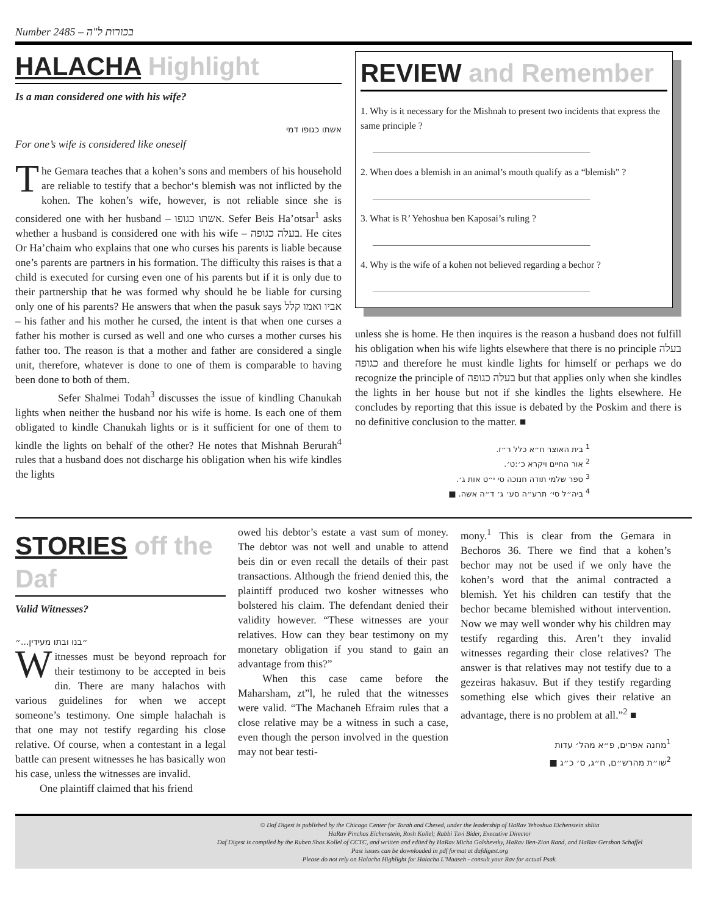Number 2485 – בכורות ל"ה
HALACHA Highlight
Is a man considered one with his wife?
אשתו כגופו דמי
For one’s wife is considered like oneself
The Gemara teaches that a kohen’s sons and members of his household are reliable to testify that a bechor‘s blemish was not inflicted by the kohen. The kohen’s wife, however, is not reliable since she is considered one with her husband – אשתו כגופו. Sefer Beis Ha’otsar<sup>1</sup> asks whether a husband is considered one with his wife – בעלה כגופה. He cites Or Ha’chaim who explains that one who curses his parents is liable because one’s parents are partners in his formation. The difficulty this raises is that a child is executed for cursing even one of his parents but if it is only due to their partnership that he was formed why should he be liable for cursing only one of his parents? He answers that when the pasuk says אביו ואמו קלל – his father and his mother he cursed, the intent is that when one curses a father his mother is cursed as well and one who curses a mother curses his father too. The reason is that a mother and father are considered a single unit, therefore, whatever is done to one of them is comparable to having been done to both of them.
Sefer Shalmei Todah<sup>3</sup> discusses the issue of kindling Chanukah lights when neither the husband nor his wife is home. Is each one of them obligated to kindle Chanukah lights or is it sufficient for one of them to kindle the lights on behalf of the other? He notes that Mishnah Berurah<sup>4</sup> rules that a husband does not discharge his obligation when his wife kindles the lights
REVIEW and Remember
1. Why is it necessary for the Mishnah to present two incidents that express the same principle ?
______________________________________________
2. When does a blemish in an animal’s mouth qualify as a “blemish” ?
______________________________________________
3. What is R’ Yehoshua ben Kaposai’s ruling ?
______________________________________________
4. Why is the wife of a kohen not believed regarding a bechor ?
______________________________________________
unless she is home. He then inquires is the reason a husband does not fulfill his obligation when his wife lights elsewhere that there is no principle בעלה כגופה and therefore he must kindle lights for himself or perhaps we do recognize the principle of בעלה כגופה but that applies only when she kindles the lights in her house but not if she kindles the lights elsewhere. He concludes by reporting that this issue is debated by the Poskim and there is no definitive conclusion to the matter. ■
<sup>1</sup> בית האוצר ח״א כלל ר״ז.
<sup>2</sup> אור החיים ויקרא כ׳:ט׳.
<sup>3</sup> ספר שלמי תודה חנוכה סי י״ט אות ג׳.
<sup>4</sup> ביה״ל סי׳ תרע״ה סע׳ ג׳ ד״ה אשה. ■
STORIES off the Daf
Valid Witnesses?
״בנו ובתו מעידין...״
Witnesses must be beyond reproach for their testimony to be accepted in beis din. There are many halachos with various guidelines for when we accept someone’s testimony. One simple halachah is that one may not testify regarding his close relative. Of course, when a contestant in a legal battle can present witnesses he has basically won his case, unless the witnesses are invalid.
One plaintiff claimed that his friend
owed his debtor’s estate a vast sum of money. The debtor was not well and unable to attend beis din or even recall the details of their past transactions. Although the friend denied this, the plaintiff produced two kosher witnesses who bolstered his claim. The defendant denied their validity however. “These witnesses are your relatives. How can they bear testimony on my monetary obligation if you stand to gain an advantage from this?”
When this case came before the Maharsham, zt”l, he ruled that the witnesses were valid. “The Machaneh Efraim rules that a close relative may be a witness in such a case, even though the person involved in the question may not bear testi-
mony.<sup>1</sup> This is clear from the Gemara in Bechoros 36. There we find that a kohen’s bechor may not be used if we only have the kohen’s word that the animal contracted a blemish. Yet his children can testify that the bechor became blemished without intervention. Now we may well wonder why his children may testify regarding this. Aren’t they invalid witnesses regarding their close relatives? The answer is that relatives may not testify due to a gezeiras hakasuv. But if they testify regarding something else which gives their relative an advantage, there is no problem at all.”<sup>2</sup> ■
<sup>1</sup> מחנה אפרים, פ״א מהל׳ עדות
<sup>2</sup> שו״ת מהרש״ם, ח״ג, ס׳ כ״ג ■
© Daf Digest is published by the Chicago Center for Torah and Chesed, under the leadership of HaRav Yehoshua Eichenstein shlita
HaRav Pinchas Eichenstein, Rosh Kollel; Rabbi Tzvi Bider, Executive Director
Daf Digest is compiled by the Ruben Shas Kollel of CCTC, and written and edited by HaRav Micha Golshevsky, HaRav Ben-Zion Rand, and HaRav Gershon Schaffel
Past issues can be downloaded in pdf format at dafdigest.org
Please do not rely on Halacha Highlight for Halacha L'Maaseh - consult your Rav for actual Psak.